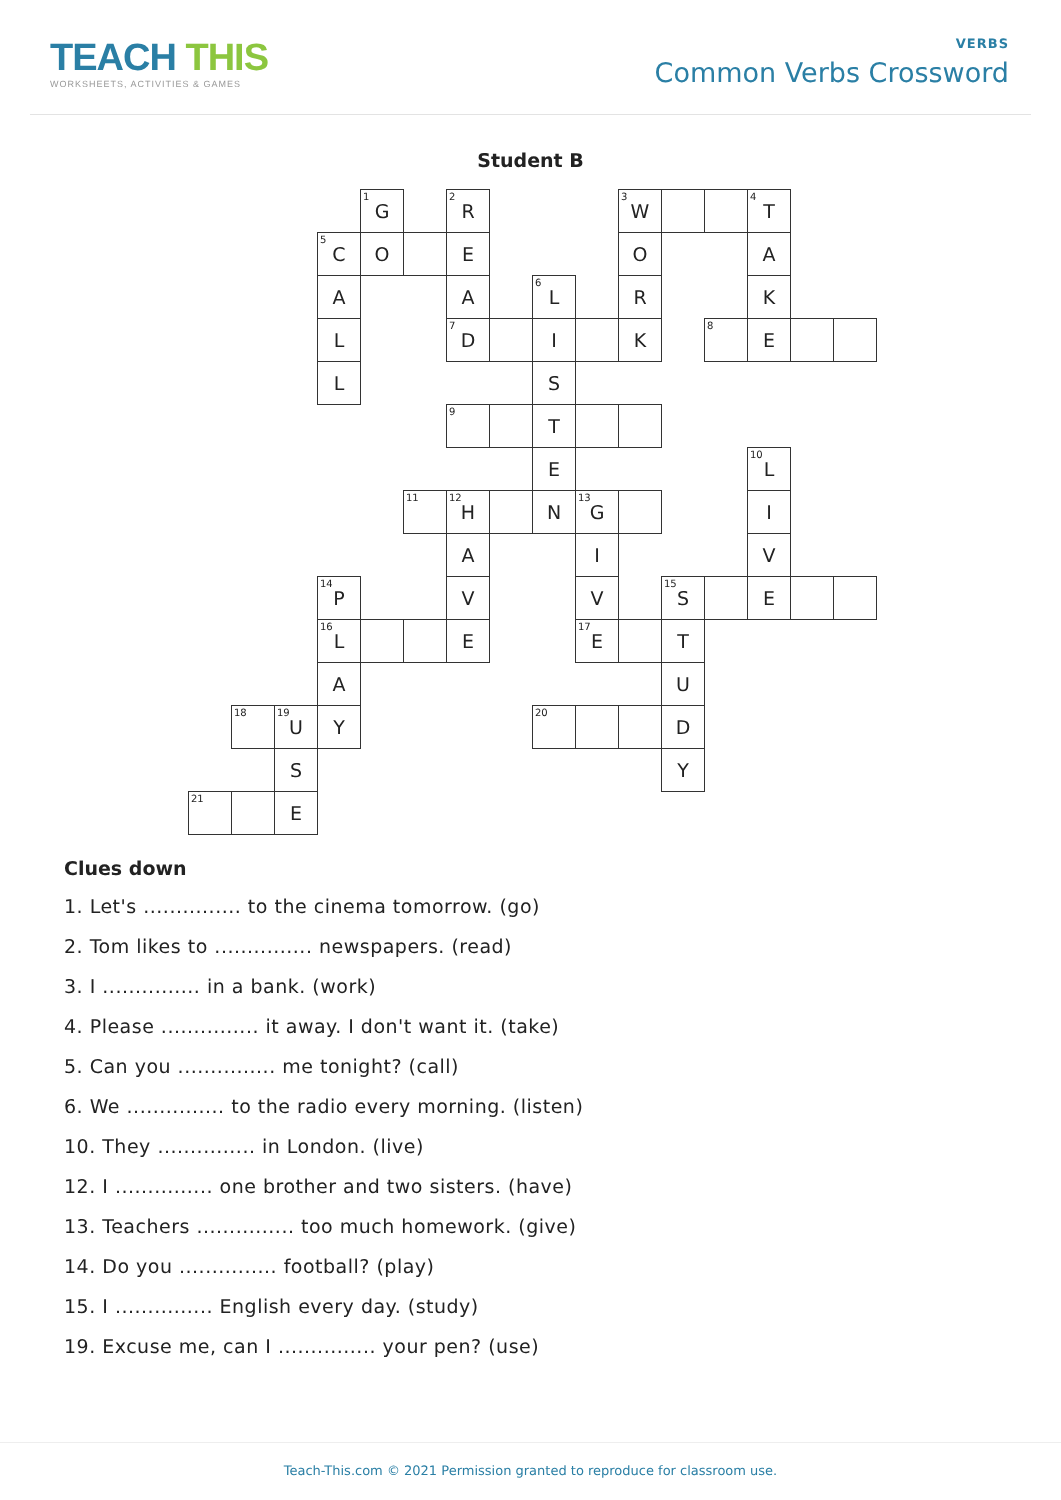TEACH THIS
WORKSHEETS, ACTIVITIES & GAMES
VERBS
Common Verbs Crossword
Student B
| | | | | <sup>1</sup> G | | <sup>2</sup> R | | | | <sup>3</sup> W | | | <sup>4</sup> T | | |
| | | | <sup>5</sup> C | O | | E | | | | O | | | A | | |
| | | | A | | | A | | <sup>6</sup> L | | R | | | K | | |
| | | | L | | | <sup>7</sup> D | | I | | K | | <sup>8</sup> | E | | |
| | | | L | | | | | S | | | | | | | |
| | | | | | | <sup>9</sup> | | T | | | | | | | |
| | | | | | | | | E | | | | | <sup>10</sup> L | | |
| | | | | | <sup>11</sup> | <sup>12</sup>H | | N | <sup>13</sup> G | | | | I | | |
| | | | | | | A | | | I | | | | V | | |
| | | | <sup>14</sup> P | | | V | | | V | | <sup>15</sup> S | | E | | |
| | | | <sup>16</sup> L | | | E | | | <sup>17</sup> E | | T | | | | |
| | | | A | | | | | | | | U | | | | |
| | <sup>18</sup> | <sup>19</sup> U | Y | | | | | <sup>20</sup> | | | D | | | | |
| | | S | | | | | | | | | Y | | | | |
| <sup>21</sup> | | E | | | | | | | | | | | | | |
Clues down
1. Let's ............... to the cinema tomorrow. (go)
2. Tom likes to ............... newspapers. (read)
3. I ............... in a bank. (work)
4. Please ............... it away. I don't want it. (take)
5. Can you ............... me tonight? (call)
6. We ............... to the radio every morning. (listen)
10. They ............... in London. (live)
12. I ............... one brother and two sisters. (have)
13. Teachers ............... too much homework. (give)
14. Do you ............... football? (play)
15. I ............... English every day. (study)
19. Excuse me, can I ............... your pen? (use)
Teach-This.com © 2021 Permission granted to reproduce for classroom use.